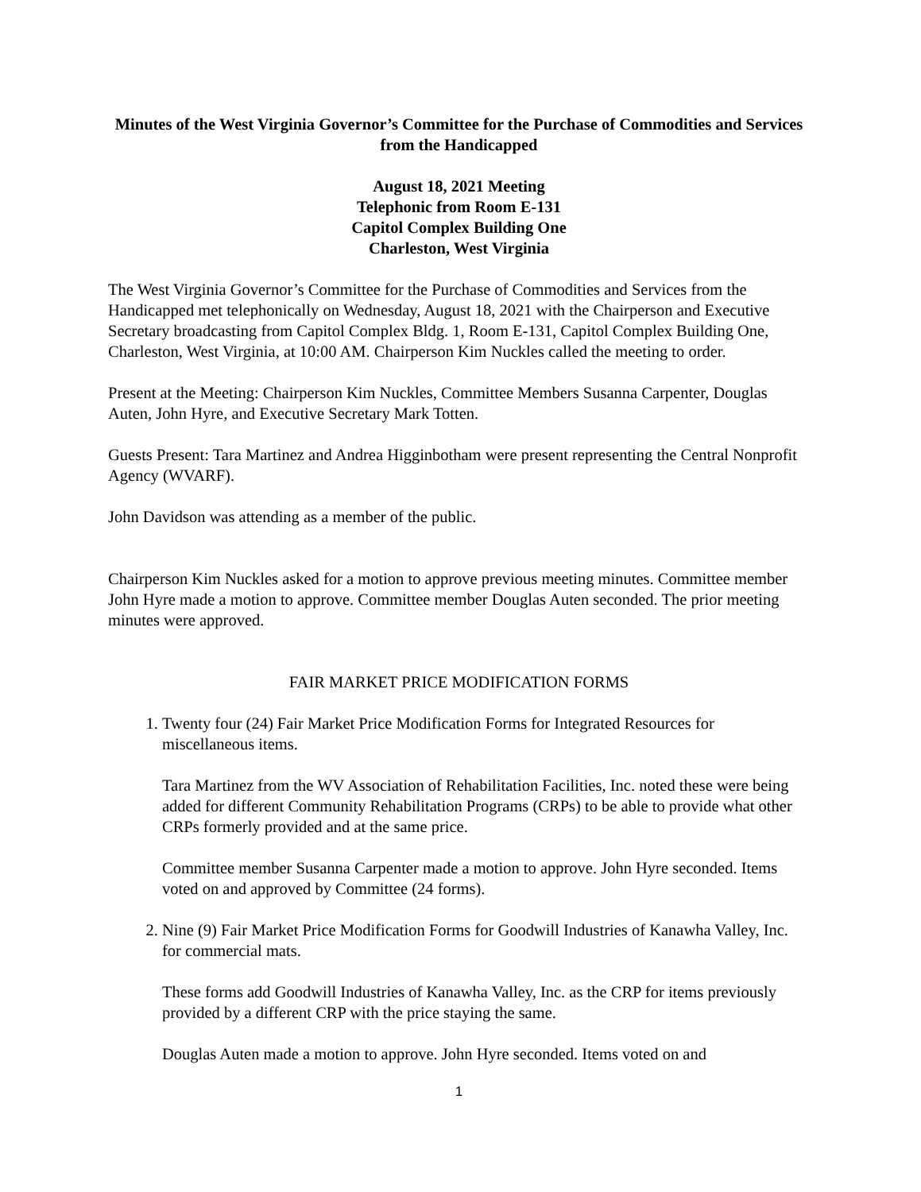Minutes of the West Virginia Governor’s Committee for the Purchase of Commodities and Services from the Handicapped
August 18, 2021 Meeting
Telephonic from Room E-131
Capitol Complex Building One
Charleston, West Virginia
The West Virginia Governor’s Committee for the Purchase of Commodities and Services from the Handicapped met telephonically on Wednesday, August 18, 2021 with the Chairperson and Executive Secretary broadcasting from Capitol Complex Bldg. 1, Room E-131, Capitol Complex Building One, Charleston, West Virginia, at 10:00 AM. Chairperson Kim Nuckles called the meeting to order.
Present at the Meeting: Chairperson Kim Nuckles, Committee Members Susanna Carpenter, Douglas Auten, John Hyre, and Executive Secretary Mark Totten.
Guests Present: Tara Martinez and Andrea Higginbotham were present representing the Central Nonprofit Agency (WVARF).
John Davidson was attending as a member of the public.
Chairperson Kim Nuckles asked for a motion to approve previous meeting minutes. Committee member John Hyre made a motion to approve. Committee member Douglas Auten seconded. The prior meeting minutes were approved.
FAIR MARKET PRICE MODIFICATION FORMS
1. Twenty four (24) Fair Market Price Modification Forms for Integrated Resources for miscellaneous items.
Tara Martinez from the WV Association of Rehabilitation Facilities, Inc. noted these were being added for different Community Rehabilitation Programs (CRPs) to be able to provide what other CRPs formerly provided and at the same price.
Committee member Susanna Carpenter made a motion to approve. John Hyre seconded. Items voted on and approved by Committee (24 forms).
2. Nine (9) Fair Market Price Modification Forms for Goodwill Industries of Kanawha Valley, Inc. for commercial mats.
These forms add Goodwill Industries of Kanawha Valley, Inc. as the CRP for items previously provided by a different CRP with the price staying the same.
Douglas Auten made a motion to approve. John Hyre seconded. Items voted on and
1